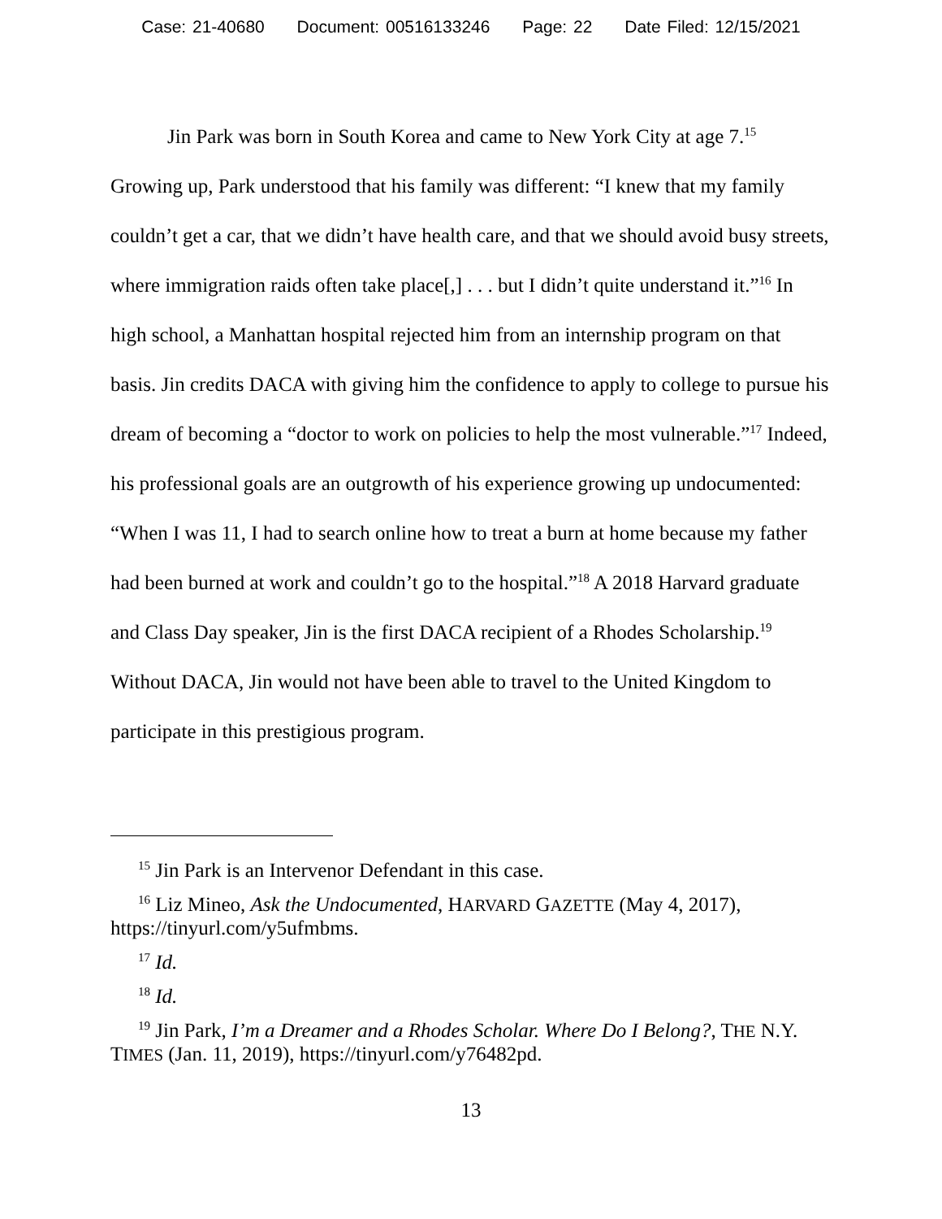Case: 21-40680 Document: 00516133246 Page: 22 Date Filed: 12/15/2021
Jin Park was born in South Korea and came to New York City at age 7.<sup>15</sup> Growing up, Park understood that his family was different: “I knew that my family couldn’t get a car, that we didn’t have health care, and that we should avoid busy streets, where immigration raids often take place[,] . . . but I didn’t quite understand it.”<sup>16</sup> In high school, a Manhattan hospital rejected him from an internship program on that basis. Jin credits DACA with giving him the confidence to apply to college to pursue his dream of becoming a “doctor to work on policies to help the most vulnerable.”<sup>17</sup> Indeed, his professional goals are an outgrowth of his experience growing up undocumented: “When I was 11, I had to search online how to treat a burn at home because my father had been burned at work and couldn’t go to the hospital.”<sup>18</sup> A 2018 Harvard graduate and Class Day speaker, Jin is the first DACA recipient of a Rhodes Scholarship.<sup>19</sup> Without DACA, Jin would not have been able to travel to the United Kingdom to participate in this prestigious program.
<sup>15</sup> Jin Park is an Intervenor Defendant in this case.
<sup>16</sup> Liz Mineo, Ask the Undocumented, HARVARD GAZETTE (May 4, 2017), https://tinyurl.com/y5ufmbms.
<sup>17</sup> Id.
<sup>18</sup> Id.
<sup>19</sup> Jin Park, I’m a Dreamer and a Rhodes Scholar. Where Do I Belong?, THE N.Y. TIMES (Jan. 11, 2019), https://tinyurl.com/y76482pd.
13